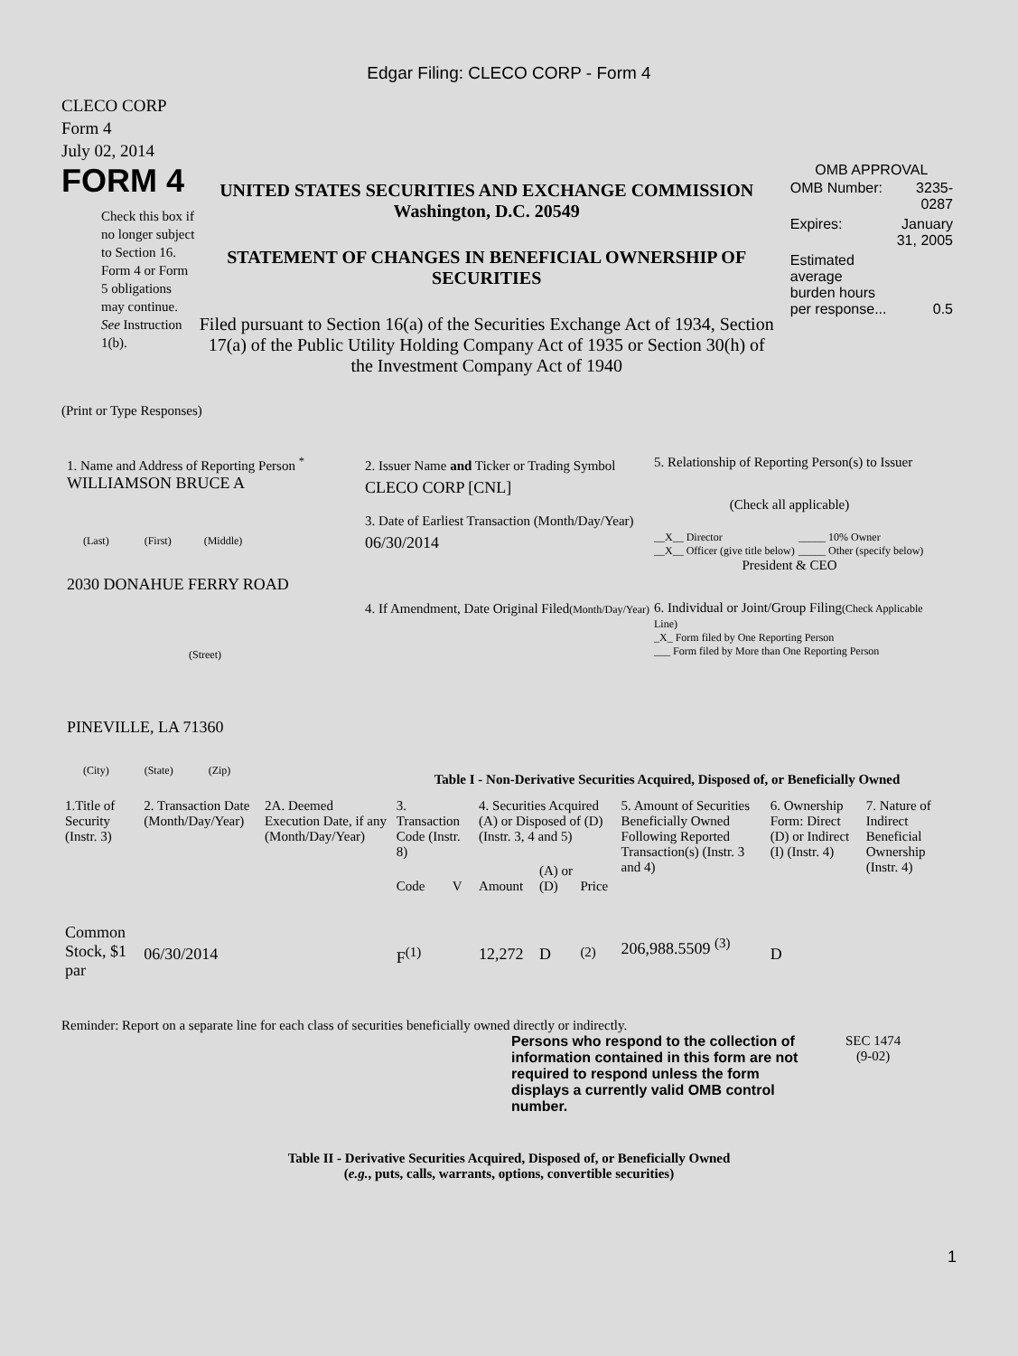Edgar Filing: CLECO CORP - Form 4
CLECO CORP
Form 4
July 02, 2014
FORM 4
Check this box if no longer subject to Section 16. Form 4 or Form 5 obligations may continue. See Instruction 1(b).
UNITED STATES SECURITIES AND EXCHANGE COMMISSION
Washington, D.C. 20549
STATEMENT OF CHANGES IN BENEFICIAL OWNERSHIP OF SECURITIES
Filed pursuant to Section 16(a) of the Securities Exchange Act of 1934, Section 17(a) of the Public Utility Holding Company Act of 1935 or Section 30(h) of the Investment Company Act of 1940
OMB APPROVAL
| OMB Number: | 3235-0287 |
| Expires: | January 31, 2005 |
| Estimated average burden hours per response... | 0.5 |
(Print or Type Responses)
1. Name and Address of Reporting Person <sup>*</sup>
WILLIAMSON BRUCE A
(Last) (First) (Middle)
2030 DONAHUE FERRY ROAD
(Street)
PINEVILLE, LA 71360
(City) (State) (Zip)
2. Issuer Name and Ticker or Trading Symbol
CLECO CORP [CNL]
3. Date of Earliest Transaction (Month/Day/Year)
06/30/2014
4. If Amendment, Date Original Filed(Month/Day/Year)
5. Relationship of Reporting Person(s) to Issuer
(Check all applicable)
__X__ Director
__X__ Officer (give title below)
_____ 10% Owner
_____ Other (specify below)
President & CEO
6. Individual or Joint/Group Filing(Check Applicable Line)
_X_ Form filed by One Reporting Person
___ Form filed by More than One Reporting Person
Table I - Non-Derivative Securities Acquired, Disposed of, or Beneficially Owned
| 1.Title of Security (Instr. 3) | 2. Transaction Date (Month/Day/Year) | 2A. Deemed Execution Date, if any (Month/Day/Year) | 3. Transaction Code (Instr. 8) | | 4. Securities Acquired (A) or Disposed of (D) (Instr. 3, 4 and 5) | | | 5. Amount of Securities Beneficially Owned Following Reported Transaction(s) (Instr. 3 and 4) | 6. Ownership Form: Direct (D) or Indirect (I) (Instr. 4) | 7. Nature of Indirect Beneficial Ownership (Instr. 4) |
| --- | --- | --- | --- | --- | --- | --- | --- | --- | --- | --- |
| | | | Code | V | Amount | (A) or (D) | Price | | | |
| Common Stock, $1 par | 06/30/2014 | | F<sup>(1)</sup> | | 12,272 | D | <sup>(2)</sup> | 206,988.5509 <sup>(3)</sup> | D | |
Reminder: Report on a separate line for each class of securities beneficially owned directly or indirectly.
Persons who respond to the collection of information contained in this form are not required to respond unless the form displays a currently valid OMB control number.
SEC 1474
(9-02)
Table II - Derivative Securities Acquired, Disposed of, or Beneficially Owned
(e.g., puts, calls, warrants, options, convertible securities)
1